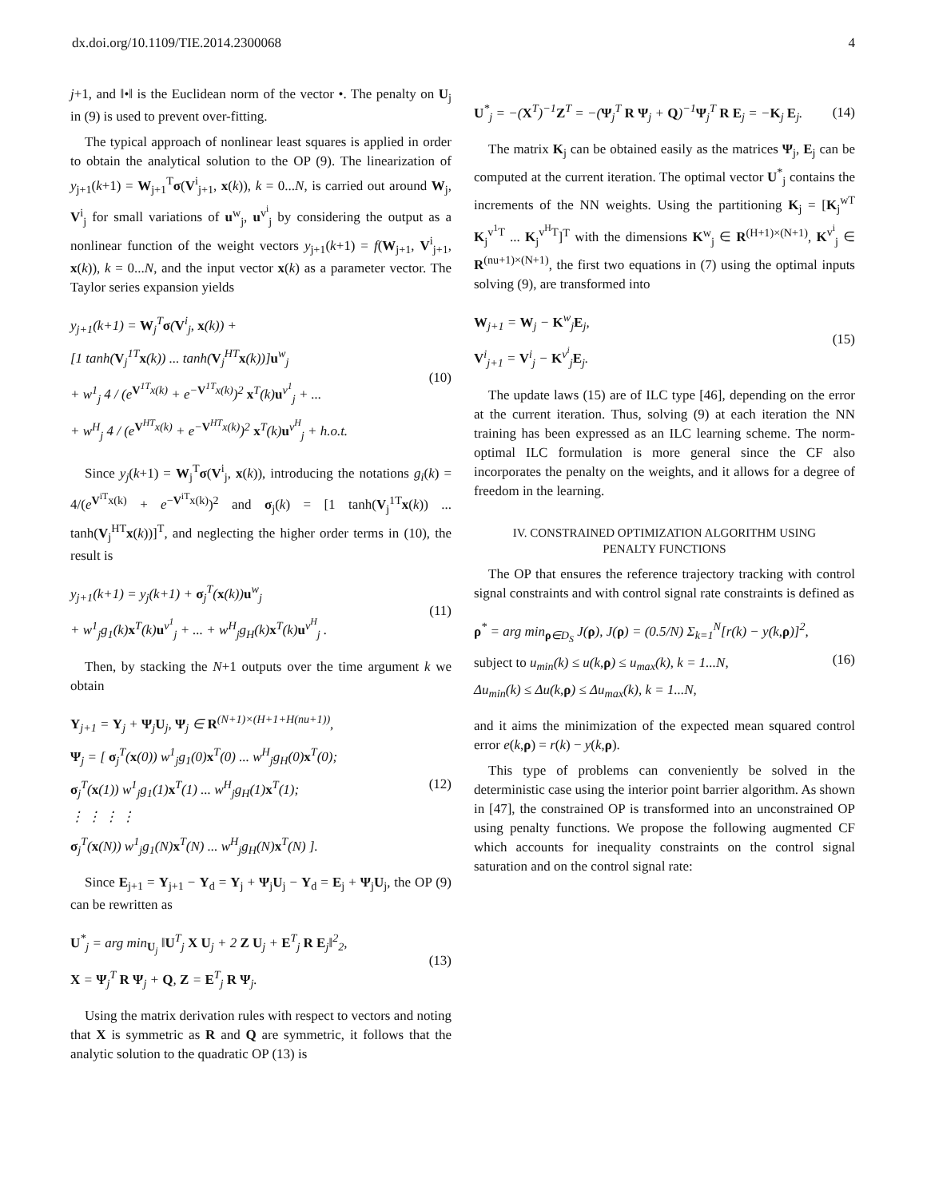dx.doi.org/10.1109/TIE.2014.2300068 4
j+1, and ‖•‖ is the Euclidean norm of the vector •. The penalty on U<sub>j</sub> in (9) is used to prevent over-fitting.
The typical approach of nonlinear least squares is applied in order to obtain the analytical solution to the OP (9). The linearization of y<sub>j+1</sub>(k+1) = W<sub>j+1</sub><sup>T</sup>σ(V<sup>i</sup><sub>j+1</sub>, x(k)), k = 0...N, is carried out around W<sub>j</sub>, V<sup>i</sup><sub>j</sub> for small variations of u<sup>w</sup><sub>j</sub>, u<sup>v<sup>i</sup></sup><sub>j</sub> by considering the output as a nonlinear function of the weight vectors y<sub>j+1</sub>(k+1) = f(W<sub>j+1</sub>, V<sup>i</sup><sub>j+1</sub>, x(k)), k = 0...N, and the input vector x(k) as a parameter vector. The Taylor series expansion yields
y<sub>j+1</sub>(k+1) = W<sub>j</sub><sup>T</sup>σ(V<sup>i</sup><sub>j</sub>, x(k)) +
[1 tanh(V<sub>j</sub><sup>1T</sup>x(k)) ... tanh(V<sub>j</sub><sup>HT</sup>x(k))]u<sup>w</sup><sub>j</sub>
+ w<sup>1</sup><sub>j</sub> 4 / (e<sup>V<sup>1T</sup>x(k)</sup> + e<sup>−V<sup>1T</sup>x(k)</sup>)<sup>2</sup> x<sup>T</sup>(k)u<sup>v<sup>1</sup></sup><sub>j</sub> + ...
+ w<sup>H</sup><sub>j</sub> 4 / (e<sup>V<sup>HT</sup>x(k)</sup> + e<sup>−V<sup>HT</sup>x(k)</sup>)<sup>2</sup> x<sup>T</sup>(k)u<sup>v<sup>H</sup></sup><sub>j</sub> + h.o.t.
(10)
Since y<sub>j</sub>(k+1) = W<sub>j</sub><sup>T</sup>σ(V<sup>i</sup><sub>j</sub>, x(k)), introducing the notations g<sub>i</sub>(k) = 4/(e<sup>V<sup>iT</sup>x(k)</sup> + e<sup>−V<sup>iT</sup>x(k)</sup>)<sup>2</sup> and σ<sub>j</sub>(k) = [1 tanh(V<sub>j</sub><sup>1T</sup>x(k)) ... tanh(V<sub>j</sub><sup>HT</sup>x(k))]<sup>T</sup>, and neglecting the higher order terms in (10), the result is
y<sub>j+1</sub>(k+1) = y<sub>j</sub>(k+1) + σ<sub>j</sub><sup>T</sup>(x(k))u<sup>w</sup><sub>j</sub>
+ w<sup>1</sup><sub>j</sub>g<sub>1</sub>(k)x<sup>T</sup>(k)u<sup>v<sup>1</sup></sup><sub>j</sub> + ... + w<sup>H</sup><sub>j</sub>g<sub>H</sub>(k)x<sup>T</sup>(k)u<sup>v<sup>H</sup></sup><sub>j</sub> .
(11)
Then, by stacking the N+1 outputs over the time argument k we obtain
Y<sub>j+1</sub> = Y<sub>j</sub> + Ψ<sub>j</sub>U<sub>j</sub>, Ψ<sub>j</sub> ∈ R<sup>(N+1)×(H+1+H(nu+1))</sup>,
Ψ<sub>j</sub> = [ σ<sub>j</sub><sup>T</sup>(x(0)) w<sup>1</sup><sub>j</sub>g<sub>1</sub>(0)x<sup>T</sup>(0) ... w<sup>H</sup><sub>j</sub>g<sub>H</sub>(0)x<sup>T</sup>(0);
σ<sub>j</sub><sup>T</sup>(x(1)) w<sup>1</sup><sub>j</sub>g<sub>1</sub>(1)x<sup>T</sup>(1) ... w<sup>H</sup><sub>j</sub>g<sub>H</sub>(1)x<sup>T</sup>(1);
⋮ ⋮ ⋮ ⋮
σ<sub>j</sub><sup>T</sup>(x(N)) w<sup>1</sup><sub>j</sub>g<sub>1</sub>(N)x<sup>T</sup>(N) ... w<sup>H</sup><sub>j</sub>g<sub>H</sub>(N)x<sup>T</sup>(N) ].
(12)
Since E<sub>j+1</sub> = Y<sub>j+1</sub> − Y<sub>d</sub> = Y<sub>j</sub> + Ψ<sub>j</sub>U<sub>j</sub> − Y<sub>d</sub> = E<sub>j</sub> + Ψ<sub>j</sub>U<sub>j</sub>, the OP (9) can be rewritten as
U<sup>*</sup><sub>j</sub> = arg min<sub>U<sub>j</sub></sub> ‖U<sup>T</sup><sub>j</sub> X U<sub>j</sub> + 2 Z U<sub>j</sub> + E<sup>T</sup><sub>j</sub> R E<sub>j</sub>‖<sup>2</sup><sub>2</sub>,
X = Ψ<sub>j</sub><sup>T</sup> R Ψ<sub>j</sub> + Q, Z = E<sup>T</sup><sub>j</sub> R Ψ<sub>j</sub>.
(13)
Using the matrix derivation rules with respect to vectors and noting that X is symmetric as R and Q are symmetric, it follows that the analytic solution to the quadratic OP (13) is
U<sup>*</sup><sub>j</sub> = −(X<sup>T</sup>)<sup>−1</sup>Z<sup>T</sup> = −(Ψ<sub>j</sub><sup>T</sup> R Ψ<sub>j</sub> + Q)<sup>−1</sup>Ψ<sub>j</sub><sup>T</sup> R E<sub>j</sub> = −K<sub>j</sub> E<sub>j</sub>.
(14)
The matrix K<sub>j</sub> can be obtained easily as the matrices Ψ<sub>j</sub>, E<sub>j</sub> can be computed at the current iteration. The optimal vector U<sup>*</sup><sub>j</sub> contains the increments of the NN weights. Using the partitioning K<sub>j</sub> = [K<sub>j</sub><sup>wT</sup> K<sub>j</sub><sup>v<sup>1</sup>T</sup> ... K<sub>j</sub><sup>v<sup>H</sup>T</sup>]<sup>T</sup> with the dimensions K<sup>w</sup><sub>j</sub> ∈ R<sup>(H+1)×(N+1)</sup>, K<sup>v<sup>i</sup></sup><sub>j</sub> ∈ R<sup>(nu+1)×(N+1)</sup>, the first two equations in (7) using the optimal inputs solving (9), are transformed into
W<sub>j+1</sub> = W<sub>j</sub> − K<sup>w</sup><sub>j</sub>E<sub>j</sub>,
V<sup>i</sup><sub>j+1</sub> = V<sup>i</sup><sub>j</sub> − K<sup>v<sup>i</sup></sup><sub>j</sub>E<sub>j</sub>.
(15)
The update laws (15) are of ILC type [46], depending on the error at the current iteration. Thus, solving (9) at each iteration the NN training has been expressed as an ILC learning scheme. The norm-optimal ILC formulation is more general since the CF also incorporates the penalty on the weights, and it allows for a degree of freedom in the learning.
IV. CONSTRAINED OPTIMIZATION ALGORITHM USING
PENALTY FUNCTIONS
The OP that ensures the reference trajectory tracking with control signal constraints and with control signal rate constraints is defined as
ρ<sup>*</sup> = arg min<sub>ρ∈D<sub>S</sub></sub> J(ρ), J(ρ) = (0.5/N) Σ<sub>k=1</sub><sup>N</sup>[r(k) − y(k,ρ)]<sup>2</sup>,
subject to u<sub>min</sub>(k) ≤ u(k,ρ) ≤ u<sub>max</sub>(k), k = 1...N,
Δu<sub>min</sub>(k) ≤ Δu(k,ρ) ≤ Δu<sub>max</sub>(k), k = 1...N,
(16)
and it aims the minimization of the expected mean squared control error e(k,ρ) = r(k) − y(k,ρ).
This type of problems can conveniently be solved in the deterministic case using the interior point barrier algorithm. As shown in [47], the constrained OP is transformed into an unconstrained OP using penalty functions. We propose the following augmented CF which accounts for inequality constraints on the control signal saturation and on the control signal rate: